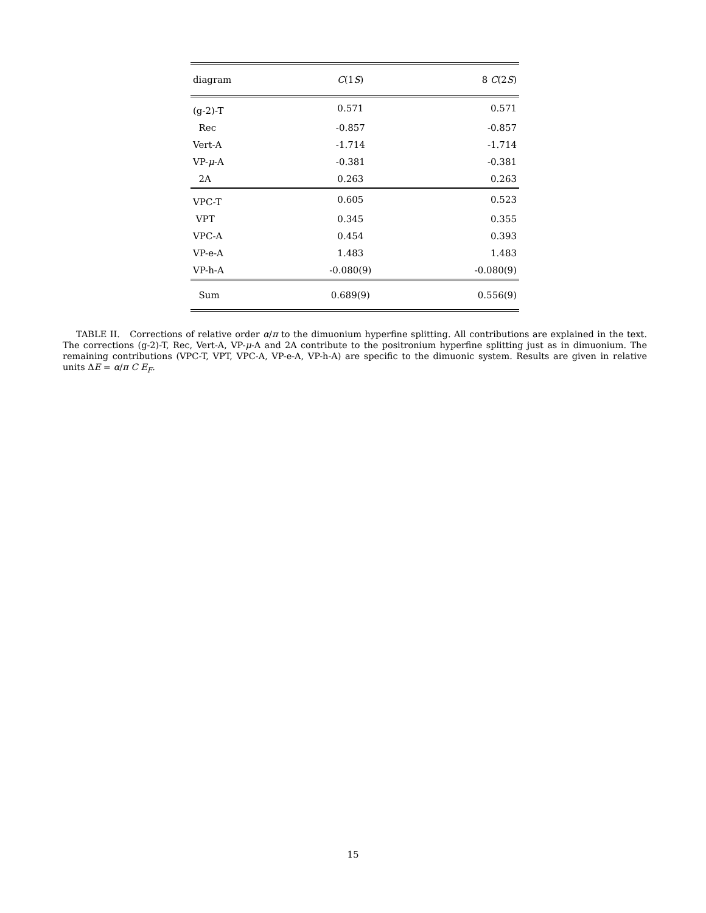| diagram | C (1 S ) | 8 C (2 S ) |
| --- | --- | --- |
| (g-2)-T | 0.571 | 0.571 |
| Rec | -0.857 | -0.857 |
| Vert-A | -1.714 | -1.714 |
| VP- μ -A | -0.381 | -0.381 |
| 2A | 0.263 | 0.263 |
| VPC-T | 0.605 | 0.523 |
| VPT | 0.345 | 0.355 |
| VPC-A | 0.454 | 0.393 |
| VP-e-A | 1.483 | 1.483 |
| VP-h-A | -0.080(9) | -0.080(9) |
| Sum | 0.689(9) | 0.556(9) |
TABLE II. Corrections of relative order α/π to the dimuonium hyperfine splitting. All contributions are explained in the text. The corrections (g-2)-T, Rec, Vert-A, VP-μ-A and 2A contribute to the positronium hyperfine splitting just as in dimuonium. The remaining contributions (VPC-T, VPT, VPC-A, VP-e-A, VP-h-A) are specific to the dimuonic system. Results are given in relative units ΔE = α/π C E<sub>F</sub>.
15